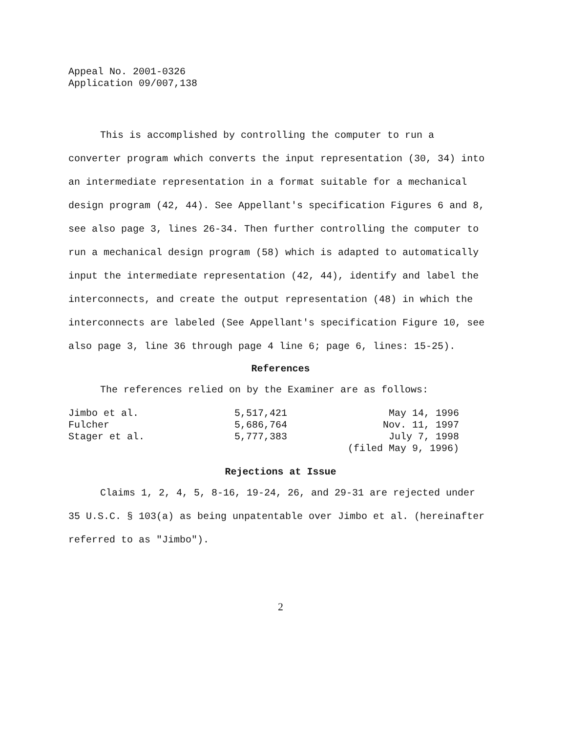Appeal No. 2001-0326
Application 09/007,138
This is accomplished by controlling the computer to run a converter program which converts the input representation (30, 34) into an intermediate representation in a format suitable for a mechanical design program (42, 44). See Appellant's specification Figures 6 and 8, see also page 3, lines 26-34. Then further controlling the computer to run a mechanical design program (58) which is adapted to automatically input the intermediate representation (42, 44), identify and label the interconnects, and create the output representation (48) in which the interconnects are labeled (See Appellant's specification Figure 10, see also page 3, line 36 through page 4 line 6; page 6, lines: 15-25).
References
The references relied on by the Examiner are as follows:
| Jimbo et al. | 5,517,421 | May 14, 1996 |
| Fulcher | 5,686,764 | Nov. 11, 1997 |
| Stager et al. | 5,777,383 | July 7, 1998 |
| | | (filed May 9, 1996) |
Rejections at Issue
Claims 1, 2, 4, 5, 8-16, 19-24, 26, and 29-31 are rejected under 35 U.S.C. § 103(a) as being unpatentable over Jimbo et al. (hereinafter referred to as "Jimbo").
2